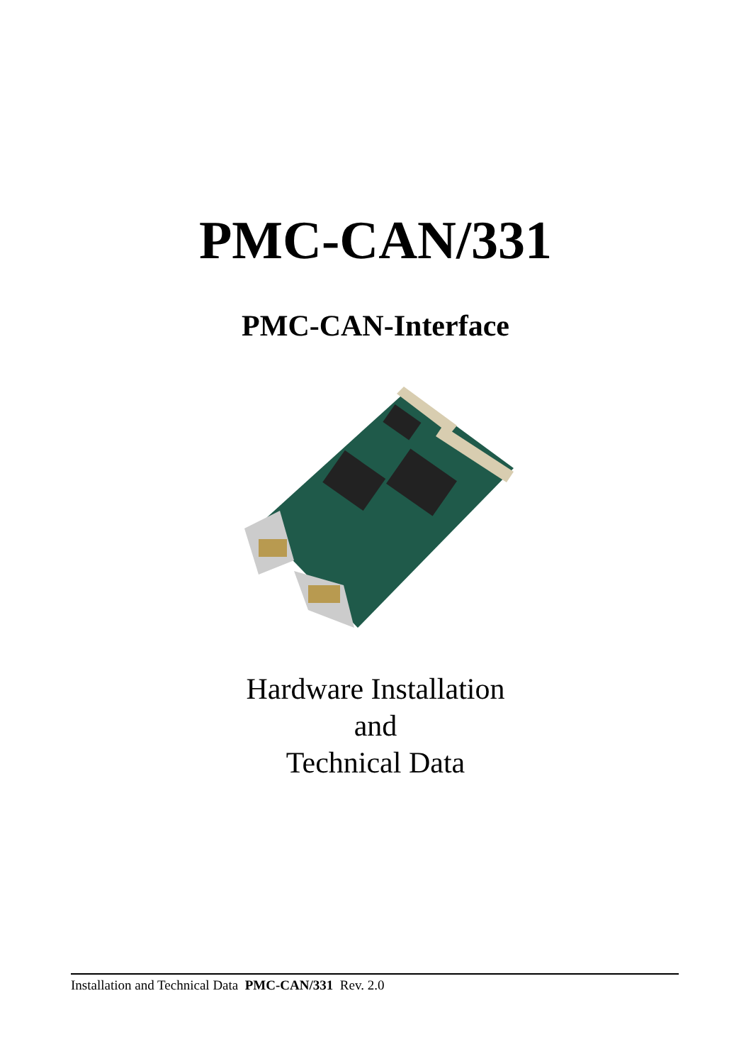PMC-CAN/331
PMC-CAN-Interface
Hardware Installation
and
Technical Data
Installation and Technical Data PMC-CAN/331 Rev. 2.0